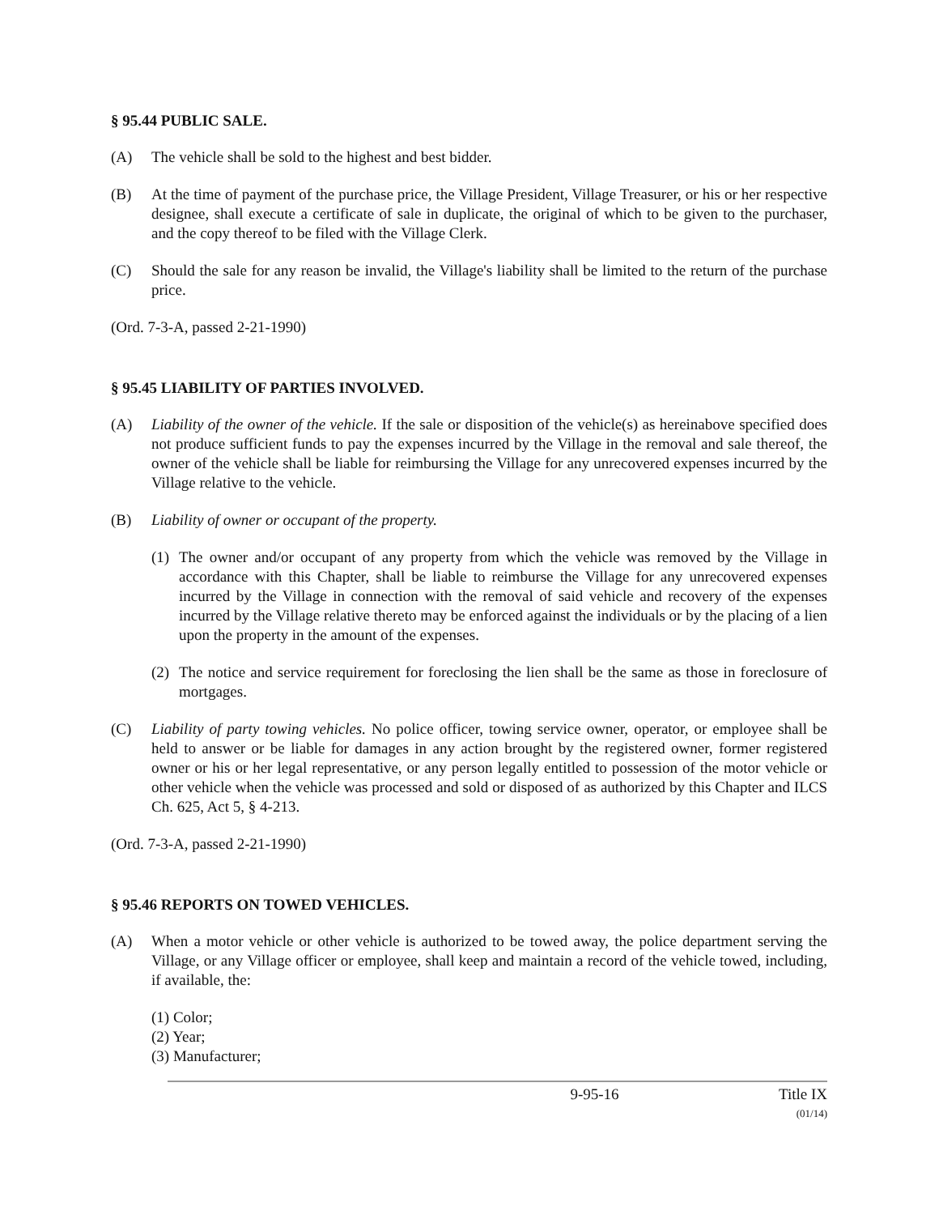§ 95.44 PUBLIC SALE.
(A) The vehicle shall be sold to the highest and best bidder.
(B) At the time of payment of the purchase price, the Village President, Village Treasurer, or his or her respective designee, shall execute a certificate of sale in duplicate, the original of which to be given to the purchaser, and the copy thereof to be filed with the Village Clerk.
(C) Should the sale for any reason be invalid, the Village's liability shall be limited to the return of the purchase price.
(Ord. 7-3-A, passed 2-21-1990)
§ 95.45 LIABILITY OF PARTIES INVOLVED.
(A) Liability of the owner of the vehicle. If the sale or disposition of the vehicle(s) as hereinabove specified does not produce sufficient funds to pay the expenses incurred by the Village in the removal and sale thereof, the owner of the vehicle shall be liable for reimbursing the Village for any unrecovered expenses incurred by the Village relative to the vehicle.
(B) Liability of owner or occupant of the property.
(1) The owner and/or occupant of any property from which the vehicle was removed by the Village in accordance with this Chapter, shall be liable to reimburse the Village for any unrecovered expenses incurred by the Village in connection with the removal of said vehicle and recovery of the expenses incurred by the Village relative thereto may be enforced against the individuals or by the placing of a lien upon the property in the amount of the expenses.
(2) The notice and service requirement for foreclosing the lien shall be the same as those in foreclosure of mortgages.
(C) Liability of party towing vehicles. No police officer, towing service owner, operator, or employee shall be held to answer or be liable for damages in any action brought by the registered owner, former registered owner or his or her legal representative, or any person legally entitled to possession of the motor vehicle or other vehicle when the vehicle was processed and sold or disposed of as authorized by this Chapter and ILCS Ch. 625, Act 5, § 4-213.
(Ord. 7-3-A, passed 2-21-1990)
§ 95.46 REPORTS ON TOWED VEHICLES.
(A) When a motor vehicle or other vehicle is authorized to be towed away, the police department serving the Village, or any Village officer or employee, shall keep and maintain a record of the vehicle towed, including, if available, the:
(1) Color;
(2) Year;
(3) Manufacturer;
9-95-16 Title IX
(01/14)